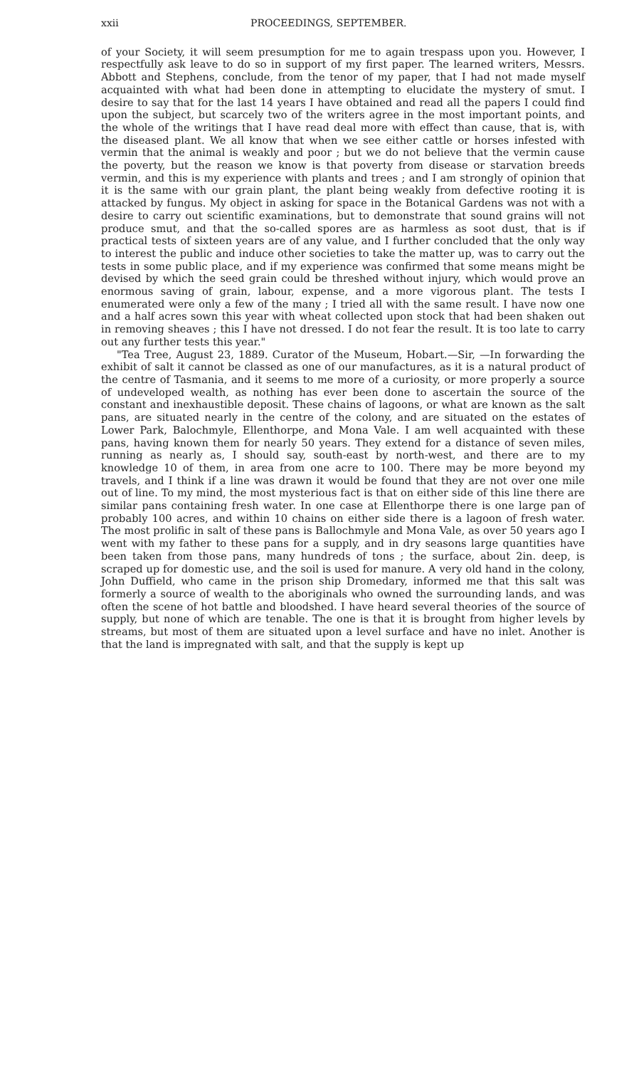xxii PROCEEDINGS, SEPTEMBER.
of your Society, it will seem presumption for me to again trespass upon you. However, I respectfully ask leave to do so in support of my first paper. The learned writers, Messrs. Abbott and Stephens, conclude, from the tenor of my paper, that I had not made myself acquainted with what had been done in attempting to elucidate the mystery of smut. I desire to say that for the last 14 years I have obtained and read all the papers I could find upon the subject, but scarcely two of the writers agree in the most important points, and the whole of the writings that I have read deal more with effect than cause, that is, with the diseased plant. We all know that when we see either cattle or horses infested with vermin that the animal is weakly and poor ; but we do not believe that the vermin cause the poverty, but the reason we know is that poverty from disease or starvation breeds vermin, and this is my experience with plants and trees ; and I am strongly of opinion that it is the same with our grain plant, the plant being weakly from defective rooting it is attacked by fungus. My object in asking for space in the Botanical Gardens was not with a desire to carry out scientific examinations, but to demonstrate that sound grains will not produce smut, and that the so-called spores are as harmless as soot dust, that is if practical tests of sixteen years are of any value, and I further concluded that the only way to interest the public and induce other societies to take the matter up, was to carry out the tests in some public place, and if my experience was confirmed that some means might be devised by which the seed grain could be threshed without injury, which would prove an enormous saving of grain, labour, expense, and a more vigorous plant. The tests I enumerated were only a few of the many ; I tried all with the same result. I have now one and a half acres sown this year with wheat collected upon stock that had been shaken out in removing sheaves ; this I have not dressed. I do not fear the result. It is too late to carry out any further tests this year."
"Tea Tree, August 23, 1889. Curator of the Museum, Hobart.—Sir, —In forwarding the exhibit of salt it cannot be classed as one of our manufactures, as it is a natural product of the centre of Tasmania, and it seems to me more of a curiosity, or more properly a source of undeveloped wealth, as nothing has ever been done to ascertain the source of the constant and inexhaustible deposit. These chains of lagoons, or what are known as the salt pans, are situated nearly in the centre of the colony, and are situated on the estates of Lower Park, Balochmyle, Ellenthorpe, and Mona Vale. I am well acquainted with these pans, having known them for nearly 50 years. They extend for a distance of seven miles, running as nearly as, I should say, south-east by north-west, and there are to my knowledge 10 of them, in area from one acre to 100. There may be more beyond my travels, and I think if a line was drawn it would be found that they are not over one mile out of line. To my mind, the most mysterious fact is that on either side of this line there are similar pans containing fresh water. In one case at Ellenthorpe there is one large pan of probably 100 acres, and within 10 chains on either side there is a lagoon of fresh water. The most prolific in salt of these pans is Ballochmyle and Mona Vale, as over 50 years ago I went with my father to these pans for a supply, and in dry seasons large quantities have been taken from those pans, many hundreds of tons ; the surface, about 2in. deep, is scraped up for domestic use, and the soil is used for manure. A very old hand in the colony, John Duffield, who came in the prison ship Dromedary, informed me that this salt was formerly a source of wealth to the aboriginals who owned the surrounding lands, and was often the scene of hot battle and bloodshed. I have heard several theories of the source of supply, but none of which are tenable. The one is that it is brought from higher levels by streams, but most of them are situated upon a level surface and have no inlet. Another is that the land is impregnated with salt, and that the supply is kept up